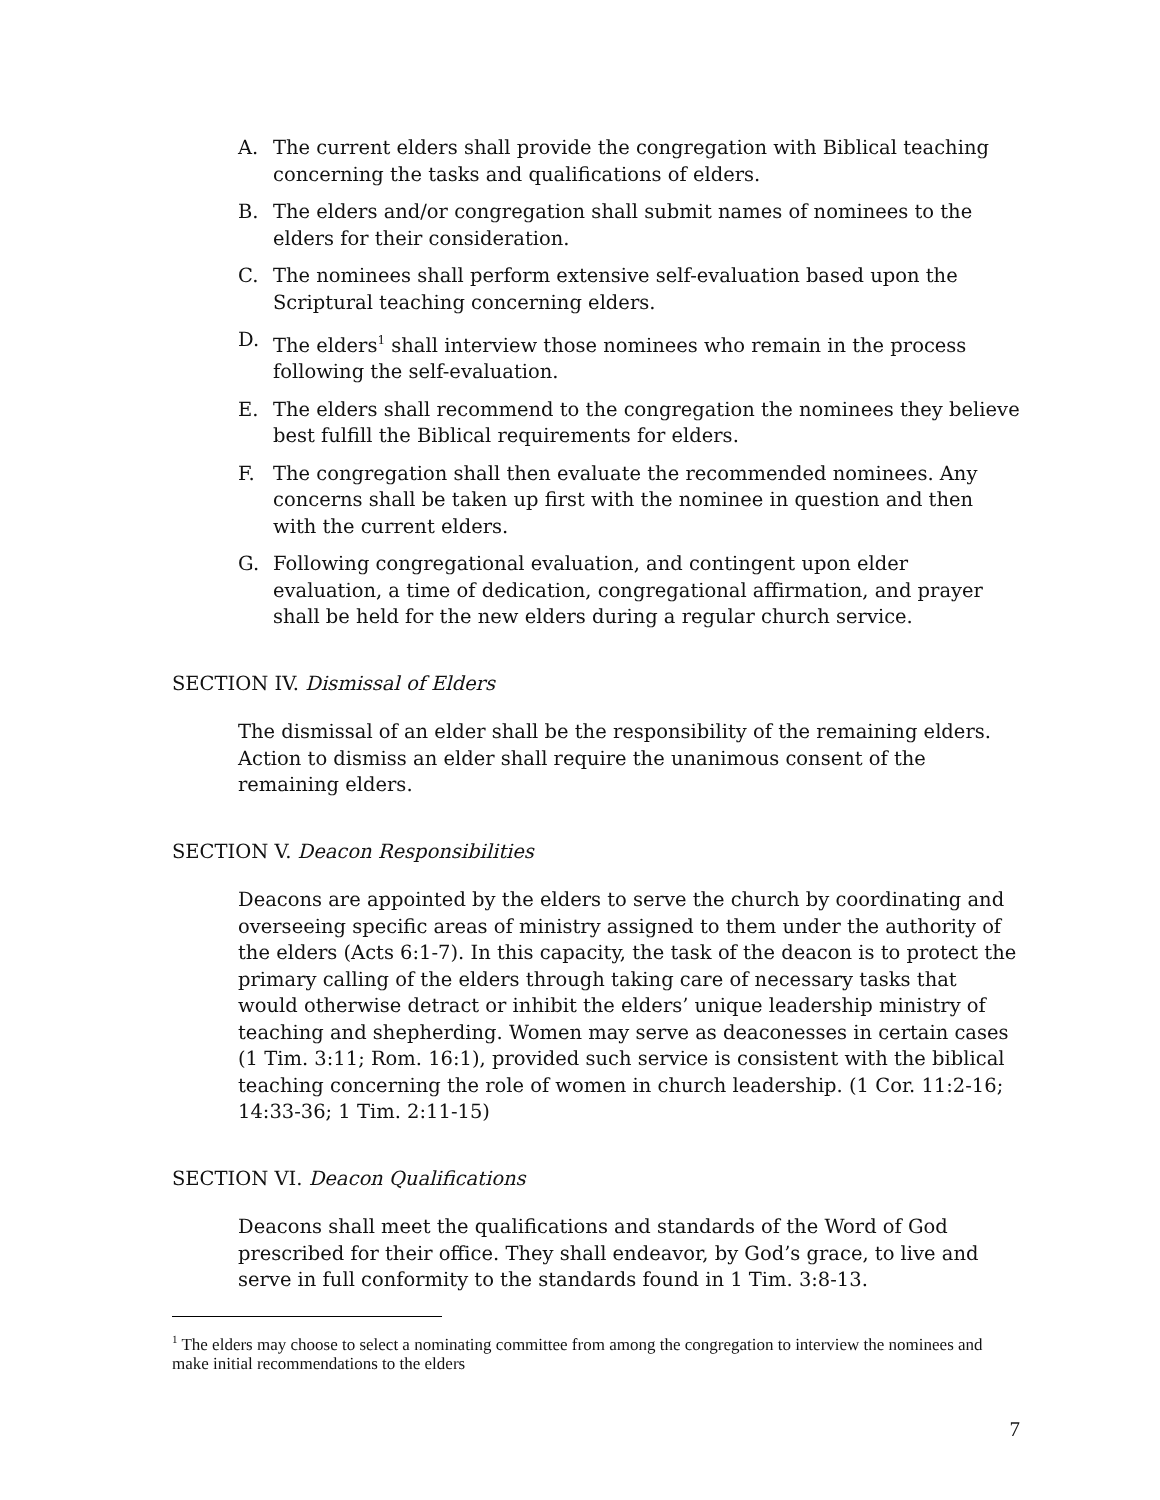A. The current elders shall provide the congregation with Biblical teaching concerning the tasks and qualifications of elders.
B. The elders and/or congregation shall submit names of nominees to the elders for their consideration.
C. The nominees shall perform extensive self-evaluation based upon the Scriptural teaching concerning elders.
D. The elders<sup>1</sup> shall interview those nominees who remain in the process following the self-evaluation.
E. The elders shall recommend to the congregation the nominees they believe best fulfill the Biblical requirements for elders.
F. The congregation shall then evaluate the recommended nominees. Any concerns shall be taken up first with the nominee in question and then with the current elders.
G. Following congregational evaluation, and contingent upon elder evaluation, a time of dedication, congregational affirmation, and prayer shall be held for the new elders during a regular church service.
SECTION IV. Dismissal of Elders
The dismissal of an elder shall be the responsibility of the remaining elders. Action to dismiss an elder shall require the unanimous consent of the remaining elders.
SECTION V. Deacon Responsibilities
Deacons are appointed by the elders to serve the church by coordinating and overseeing specific areas of ministry assigned to them under the authority of the elders (Acts 6:1-7). In this capacity, the task of the deacon is to protect the primary calling of the elders through taking care of necessary tasks that would otherwise detract or inhibit the elders’ unique leadership ministry of teaching and shepherding. Women may serve as deaconesses in certain cases (1 Tim. 3:11; Rom. 16:1), provided such service is consistent with the biblical teaching concerning the role of women in church leadership. (1 Cor. 11:2-16; 14:33-36; 1 Tim. 2:11-15)
SECTION VI. Deacon Qualifications
Deacons shall meet the qualifications and standards of the Word of God prescribed for their office. They shall endeavor, by God’s grace, to live and serve in full conformity to the standards found in 1 Tim. 3:8-13.
<sup>1</sup> The elders may choose to select a nominating committee from among the congregation to interview the nominees and make initial recommendations to the elders
7